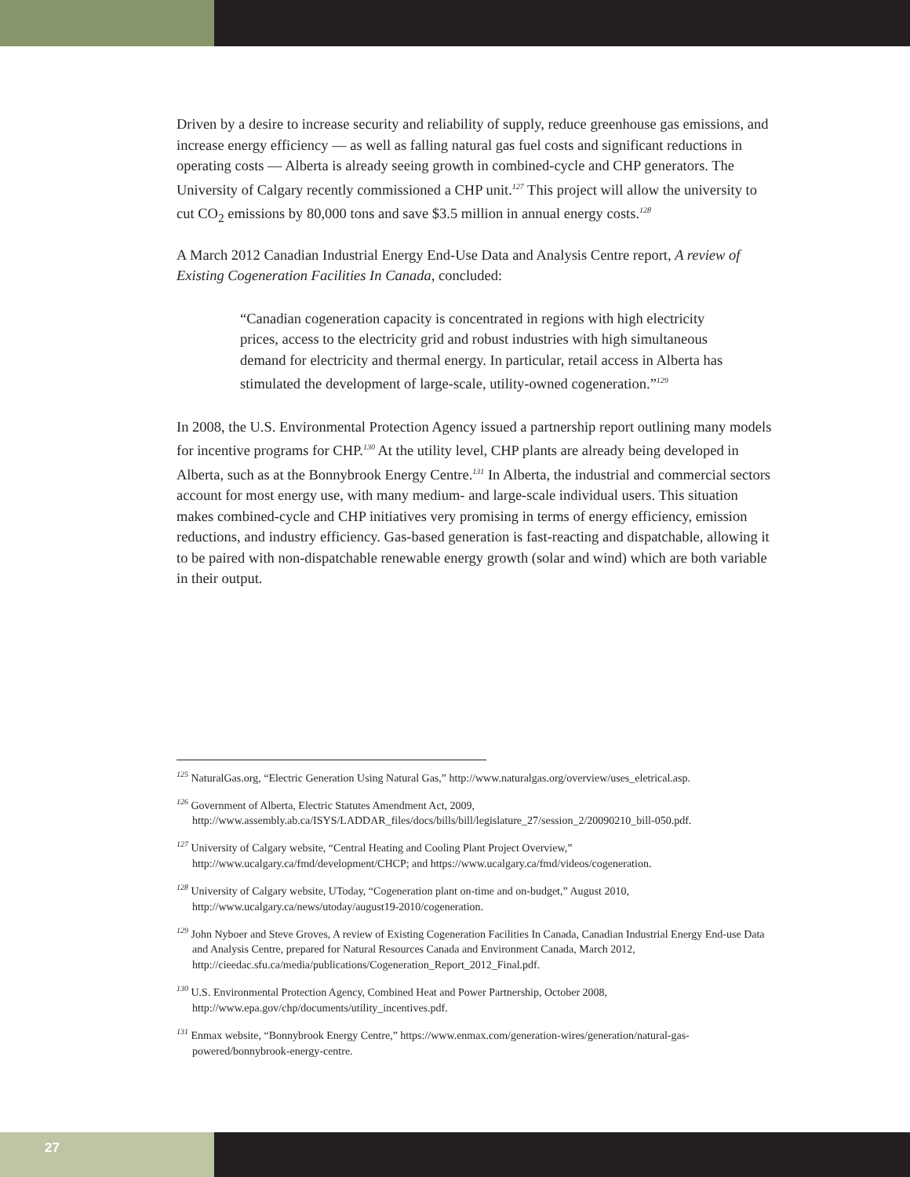Driven by a desire to increase security and reliability of supply, reduce greenhouse gas emissions, and increase energy efficiency — as well as falling natural gas fuel costs and significant reductions in operating costs — Alberta is already seeing growth in combined-cycle and CHP generators. The University of Calgary recently commissioned a CHP unit.<sup>127</sup> This project will allow the university to cut CO<sub>2</sub> emissions by 80,000 tons and save $3.5 million in annual energy costs.<sup>128</sup>
A March 2012 Canadian Industrial Energy End-Use Data and Analysis Centre report, A review of Existing Cogeneration Facilities In Canada, concluded:
“Canadian cogeneration capacity is concentrated in regions with high electricity prices, access to the electricity grid and robust industries with high simultaneous demand for electricity and thermal energy. In particular, retail access in Alberta has stimulated the development of large-scale, utility-owned cogeneration.”<sup>129</sup>
In 2008, the U.S. Environmental Protection Agency issued a partnership report outlining many models for incentive programs for CHP.<sup>130</sup> At the utility level, CHP plants are already being developed in Alberta, such as at the Bonnybrook Energy Centre.<sup>131</sup> In Alberta, the industrial and commercial sectors account for most energy use, with many medium- and large-scale individual users. This situation makes combined-cycle and CHP initiatives very promising in terms of energy efficiency, emission reductions, and industry efficiency. Gas-based generation is fast-reacting and dispatchable, allowing it to be paired with non-dispatchable renewable energy growth (solar and wind) which are both variable in their output.
<sup>125</sup> NaturalGas.org, “Electric Generation Using Natural Gas,” http://www.naturalgas.org/overview/uses_eletrical.asp.
<sup>126</sup> Government of Alberta, Electric Statutes Amendment Act, 2009, http://www.assembly.ab.ca/ISYS/LADDAR_files/docs/bills/bill/legislature_27/session_2/20090210_bill-050.pdf.
<sup>127</sup> University of Calgary website, “Central Heating and Cooling Plant Project Overview,” http://www.ucalgary.ca/fmd/development/CHCP; and https://www.ucalgary.ca/fmd/videos/cogeneration.
<sup>128</sup> University of Calgary website, UToday, “Cogeneration plant on-time and on-budget,” August 2010, http://www.ucalgary.ca/news/utoday/august19-2010/cogeneration.
<sup>129</sup> John Nyboer and Steve Groves, A review of Existing Cogeneration Facilities In Canada, Canadian Industrial Energy End-use Data and Analysis Centre, prepared for Natural Resources Canada and Environment Canada, March 2012, http://cieedac.sfu.ca/media/publications/Cogeneration_Report_2012_Final.pdf.
<sup>130</sup> U.S. Environmental Protection Agency, Combined Heat and Power Partnership, October 2008, http://www.epa.gov/chp/documents/utility_incentives.pdf.
<sup>131</sup> Enmax website, “Bonnybrook Energy Centre,” https://www.enmax.com/generation-wires/generation/natural-gas-powered/bonnybrook-energy-centre.
27